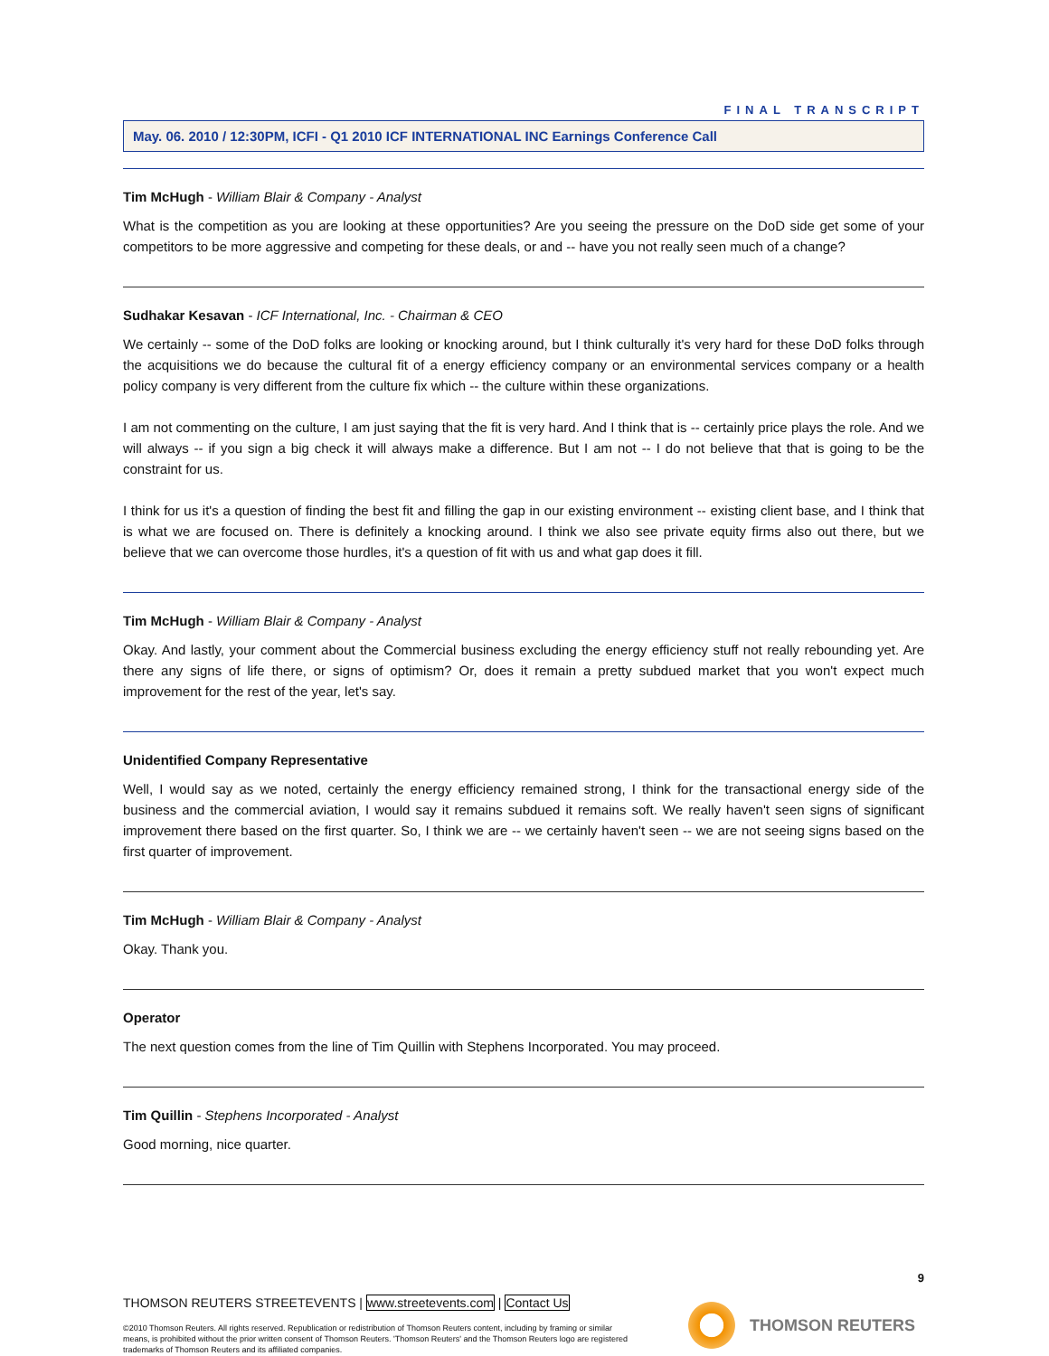FINAL TRANSCRIPT
May. 06. 2010 / 12:30PM, ICFI - Q1 2010 ICF INTERNATIONAL INC Earnings Conference Call
Tim McHugh - William Blair & Company - Analyst
What is the competition as you are looking at these opportunities? Are you seeing the pressure on the DoD side get some of your competitors to be more aggressive and competing for these deals, or and -- have you not really seen much of a change?
Sudhakar Kesavan - ICF International, Inc. - Chairman & CEO
We certainly -- some of the DoD folks are looking or knocking around, but I think culturally it's very hard for these DoD folks through the acquisitions we do because the cultural fit of a energy efficiency company or an environmental services company or a health policy company is very different from the culture fix which -- the culture within these organizations.
I am not commenting on the culture, I am just saying that the fit is very hard. And I think that is -- certainly price plays the role. And we will always -- if you sign a big check it will always make a difference. But I am not -- I do not believe that that is going to be the constraint for us.
I think for us it's a question of finding the best fit and filling the gap in our existing environment -- existing client base, and I think that is what we are focused on. There is definitely a knocking around. I think we also see private equity firms also out there, but we believe that we can overcome those hurdles, it's a question of fit with us and what gap does it fill.
Tim McHugh - William Blair & Company - Analyst
Okay. And lastly, your comment about the Commercial business excluding the energy efficiency stuff not really rebounding yet. Are there any signs of life there, or signs of optimism? Or, does it remain a pretty subdued market that you won't expect much improvement for the rest of the year, let's say.
Unidentified Company Representative
Well, I would say as we noted, certainly the energy efficiency remained strong, I think for the transactional energy side of the business and the commercial aviation, I would say it remains subdued it remains soft. We really haven't seen signs of significant improvement there based on the first quarter. So, I think we are -- we certainly haven't seen -- we are not seeing signs based on the first quarter of improvement.
Tim McHugh - William Blair & Company - Analyst
Okay. Thank you.
Operator
The next question comes from the line of Tim Quillin with Stephens Incorporated. You may proceed.
Tim Quillin - Stephens Incorporated - Analyst
Good morning, nice quarter.
9
THOMSON REUTERS STREETEVENTS | www.streetevents.com | Contact Us
©2010 Thomson Reuters. All rights reserved. Republication or redistribution of Thomson Reuters content, including by framing or similar means, is prohibited without the prior written consent of Thomson Reuters. 'Thomson Reuters' and the Thomson Reuters logo are registered trademarks of Thomson Reuters and its affiliated companies.
THOMSON REUTERS